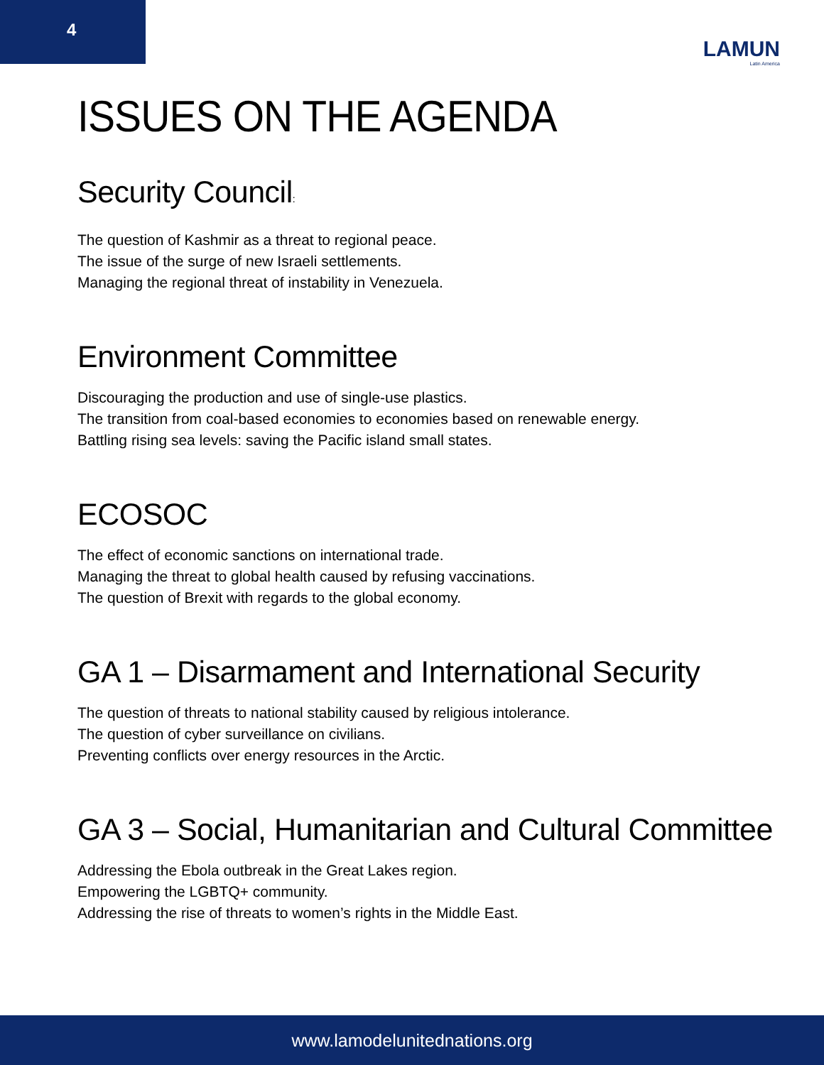4
LAMUN
Latin America
ISSUES ON THE AGENDA
Security Council:
The question of Kashmir as a threat to regional peace.
The issue of the surge of new Israeli settlements.
Managing the regional threat of instability in Venezuela.
Environment Committee
Discouraging the production and use of single-use plastics.
The transition from coal-based economies to economies based on renewable energy.
Battling rising sea levels: saving the Pacific island small states.
ECOSOC
The effect of economic sanctions on international trade.
Managing the threat to global health caused by refusing vaccinations.
The question of Brexit with regards to the global economy.
GA 1 – Disarmament and International Security
The question of threats to national stability caused by religious intolerance.
The question of cyber surveillance on civilians.
Preventing conflicts over energy resources in the Arctic.
GA 3 – Social, Humanitarian and Cultural Committee
Addressing the Ebola outbreak in the Great Lakes region.
Empowering the LGBTQ+ community.
Addressing the rise of threats to women’s rights in the Middle East.
www.lamodelunitednations.org